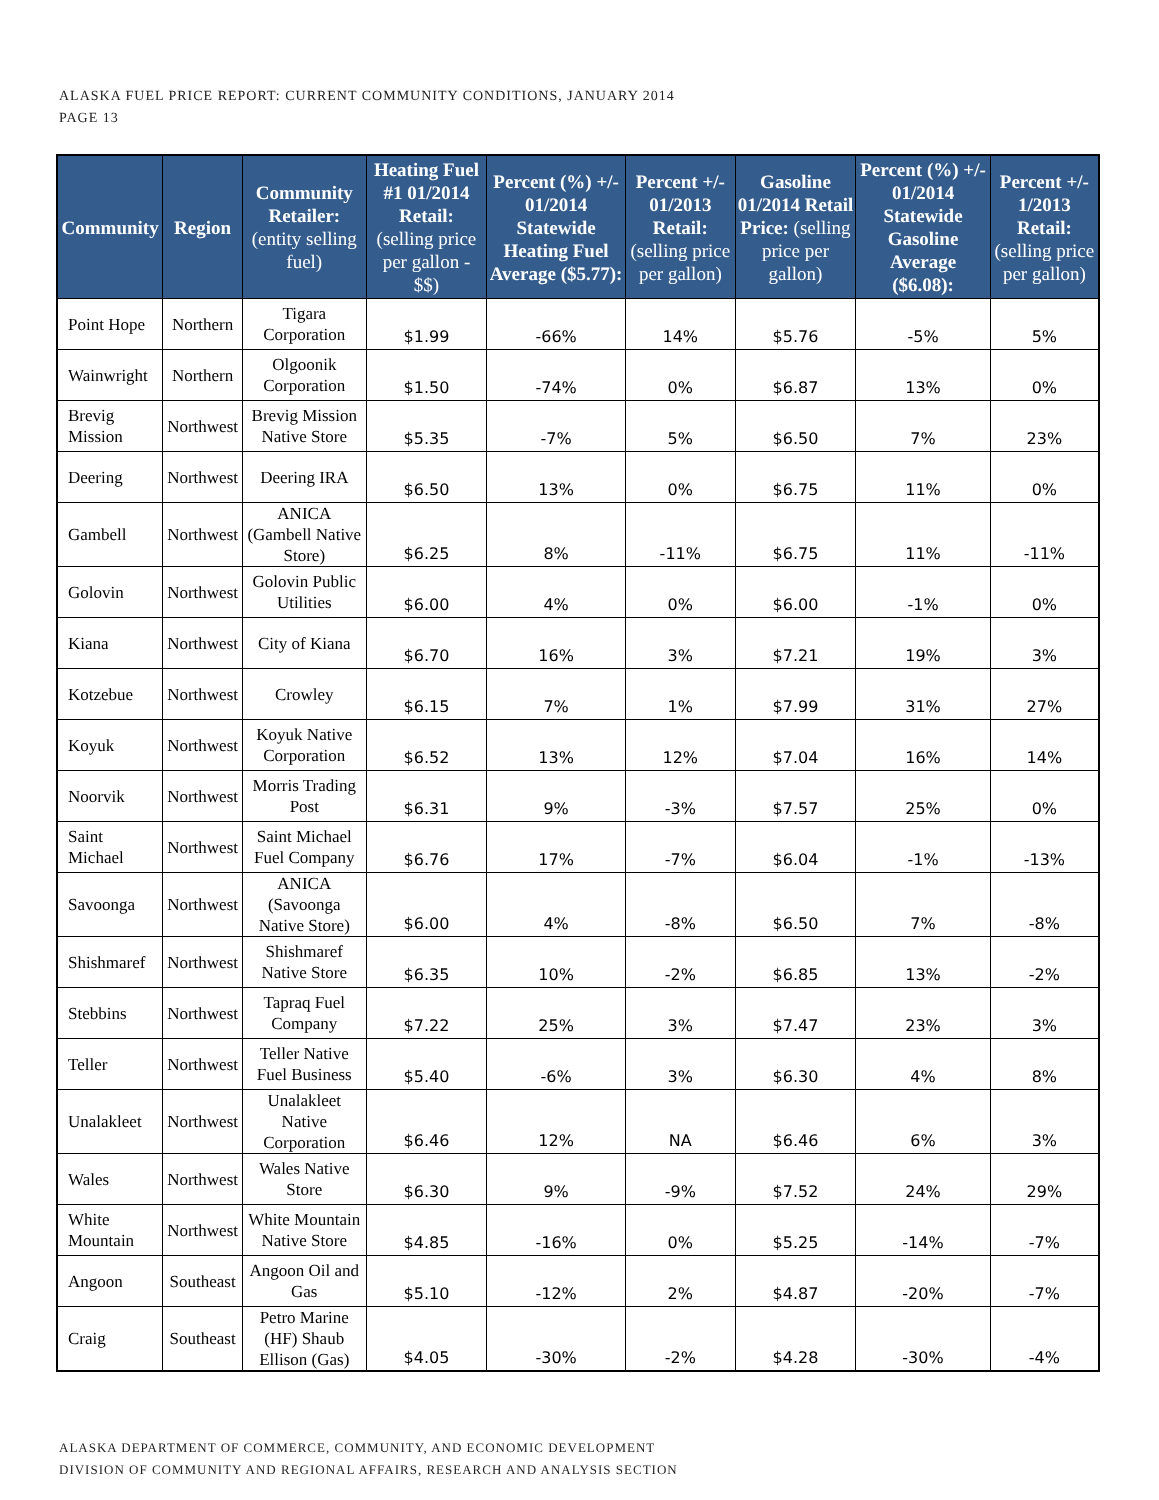ALASKA FUEL PRICE REPORT: CURRENT COMMUNITY CONDITIONS, JANUARY 2014
PAGE 13
| Community | Region | Community Retailer: (entity selling fuel) | Heating Fuel #1 01/2014 Retail: (selling price per gallon - $$) | Percent (%) +/- 01/2014 Statewide Heating Fuel Average ($5.77): | Percent +/- 01/2013 Retail: (selling price per gallon) | Gasoline 01/2014 Retail Price: (selling price per gallon) | Percent (%) +/- 01/2014 Statewide Gasoline Average ($6.08): | Percent +/- 1/2013 Retail: (selling price per gallon) |
| --- | --- | --- | --- | --- | --- | --- | --- | --- |
| Point Hope | Northern | Tigara Corporation | $1.99 | -66% | 14% | $5.76 | -5% | 5% |
| Wainwright | Northern | Olgoonik Corporation | $1.50 | -74% | 0% | $6.87 | 13% | 0% |
| Brevig Mission | Northwest | Brevig Mission Native Store | $5.35 | -7% | 5% | $6.50 | 7% | 23% |
| Deering | Northwest | Deering IRA | $6.50 | 13% | 0% | $6.75 | 11% | 0% |
| Gambell | Northwest | ANICA (Gambell Native Store) | $6.25 | 8% | -11% | $6.75 | 11% | -11% |
| Golovin | Northwest | Golovin Public Utilities | $6.00 | 4% | 0% | $6.00 | -1% | 0% |
| Kiana | Northwest | City of Kiana | $6.70 | 16% | 3% | $7.21 | 19% | 3% |
| Kotzebue | Northwest | Crowley | $6.15 | 7% | 1% | $7.99 | 31% | 27% |
| Koyuk | Northwest | Koyuk Native Corporation | $6.52 | 13% | 12% | $7.04 | 16% | 14% |
| Noorvik | Northwest | Morris Trading Post | $6.31 | 9% | -3% | $7.57 | 25% | 0% |
| Saint Michael | Northwest | Saint Michael Fuel Company | $6.76 | 17% | -7% | $6.04 | -1% | -13% |
| Savoonga | Northwest | ANICA (Savoonga Native Store) | $6.00 | 4% | -8% | $6.50 | 7% | -8% |
| Shishmaref | Northwest | Shishmaref Native Store | $6.35 | 10% | -2% | $6.85 | 13% | -2% |
| Stebbins | Northwest | Tapraq Fuel Company | $7.22 | 25% | 3% | $7.47 | 23% | 3% |
| Teller | Northwest | Teller Native Fuel Business | $5.40 | -6% | 3% | $6.30 | 4% | 8% |
| Unalakleet | Northwest | Unalakleet Native Corporation | $6.46 | 12% | NA | $6.46 | 6% | 3% |
| Wales | Northwest | Wales Native Store | $6.30 | 9% | -9% | $7.52 | 24% | 29% |
| White Mountain | Northwest | White Mountain Native Store | $4.85 | -16% | 0% | $5.25 | -14% | -7% |
| Angoon | Southeast | Angoon Oil and Gas | $5.10 | -12% | 2% | $4.87 | -20% | -7% |
| Craig | Southeast | Petro Marine (HF) Shaub Ellison (Gas) | $4.05 | -30% | -2% | $4.28 | -30% | -4% |
ALASKA DEPARTMENT OF COMMERCE, COMMUNITY, AND ECONOMIC DEVELOPMENT
DIVISION OF COMMUNITY AND REGIONAL AFFAIRS, RESEARCH AND ANALYSIS SECTION